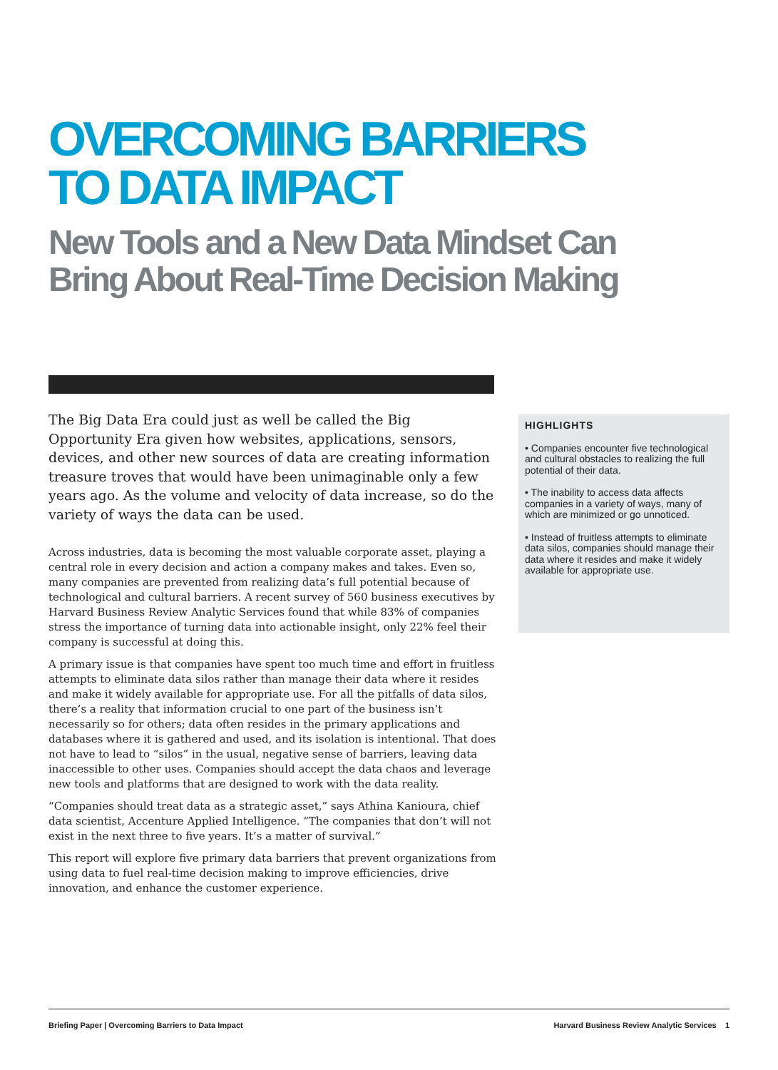OVERCOMING BARRIERS
TO DATA IMPACT
New Tools and a New Data Mindset Can
Bring About Real-Time Decision Making
The Big Data Era could just as well be called the Big Opportunity Era given how websites, applications, sensors, devices, and other new sources of data are creating information treasure troves that would have been unimaginable only a few years ago. As the volume and velocity of data increase, so do the variety of ways the data can be used.
Across industries, data is becoming the most valuable corporate asset, playing a central role in every decision and action a company makes and takes. Even so, many companies are prevented from realizing data’s full potential because of technological and cultural barriers. A recent survey of 560 business executives by Harvard Business Review Analytic Services found that while 83% of companies stress the importance of turning data into actionable insight, only 22% feel their company is successful at doing this.
A primary issue is that companies have spent too much time and effort in fruitless attempts to eliminate data silos rather than manage their data where it resides and make it widely available for appropriate use. For all the pitfalls of data silos, there’s a reality that information crucial to one part of the business isn’t necessarily so for others; data often resides in the primary applications and databases where it is gathered and used, and its isolation is intentional. That does not have to lead to “silos” in the usual, negative sense of barriers, leaving data inaccessible to other uses. Companies should accept the data chaos and leverage new tools and platforms that are designed to work with the data reality.
“Companies should treat data as a strategic asset,” says Athina Kanioura, chief data scientist, Accenture Applied Intelligence. “The companies that don’t will not exist in the next three to five years. It’s a matter of survival.”
This report will explore five primary data barriers that prevent organizations from using data to fuel real-time decision making to improve efficiencies, drive innovation, and enhance the customer experience.
HIGHLIGHTS
• Companies encounter five technological and cultural obstacles to realizing the full potential of their data.
• The inability to access data affects companies in a variety of ways, many of which are minimized or go unnoticed.
• Instead of fruitless attempts to eliminate data silos, companies should manage their data where it resides and make it widely available for appropriate use.
Briefing Paper | Overcoming Barriers to Data Impact Harvard Business Review Analytic Services 1